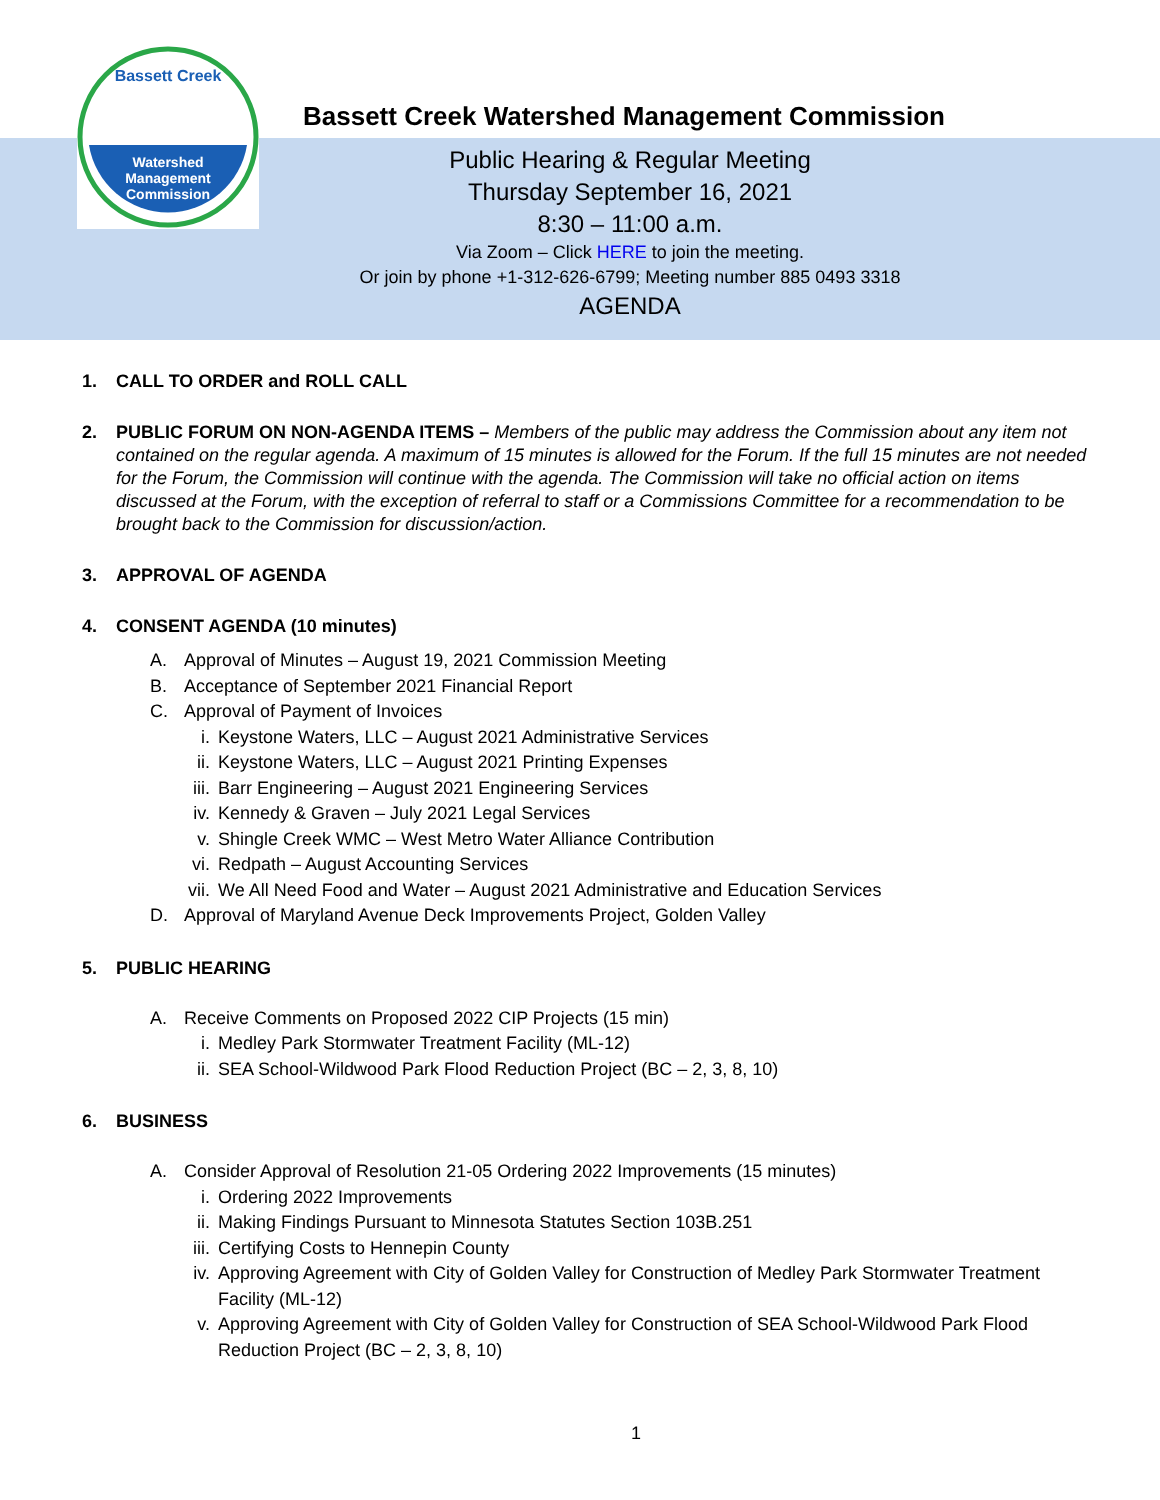Watershed
Management
Commission
Bassett Creek
Bassett Creek Watershed Management Commission
Public Hearing & Regular Meeting
Thursday September 16, 2021
8:30 – 11:00 a.m.
Via Zoom – Click HERE to join the meeting.
Or join by phone +1-312-626-6799; Meeting number 885 0493 3318
AGENDA
1. CALL TO ORDER and ROLL CALL
2. PUBLIC FORUM ON NON-AGENDA ITEMS – Members of the public may address the Commission about any item not contained on the regular agenda. A maximum of 15 minutes is allowed for the Forum. If the full 15 minutes are not needed for the Forum, the Commission will continue with the agenda. The Commission will take no official action on items discussed at the Forum, with the exception of referral to staff or a Commissions Committee for a recommendation to be brought back to the Commission for discussion/action.
3. APPROVAL OF AGENDA
4. CONSENT AGENDA (10 minutes)
A. Approval of Minutes – August 19, 2021 Commission Meeting
B. Acceptance of September 2021 Financial Report
C. Approval of Payment of Invoices
i. Keystone Waters, LLC – August 2021 Administrative Services
ii. Keystone Waters, LLC – August 2021 Printing Expenses
iii. Barr Engineering – August 2021 Engineering Services
iv. Kennedy & Graven – July 2021 Legal Services
v. Shingle Creek WMC – West Metro Water Alliance Contribution
vi. Redpath – August Accounting Services
vii. We All Need Food and Water – August 2021 Administrative and Education Services
D. Approval of Maryland Avenue Deck Improvements Project, Golden Valley
5. PUBLIC HEARING
A. Receive Comments on Proposed 2022 CIP Projects (15 min)
i. Medley Park Stormwater Treatment Facility (ML-12)
ii. SEA School-Wildwood Park Flood Reduction Project (BC – 2, 3, 8, 10)
6. BUSINESS
A. Consider Approval of Resolution 21-05 Ordering 2022 Improvements (15 minutes)
i. Ordering 2022 Improvements
ii. Making Findings Pursuant to Minnesota Statutes Section 103B.251
iii. Certifying Costs to Hennepin County
iv. Approving Agreement with City of Golden Valley for Construction of Medley Park Stormwater Treatment Facility (ML-12)
v. Approving Agreement with City of Golden Valley for Construction of SEA School-Wildwood Park Flood Reduction Project (BC – 2, 3, 8, 10)
1